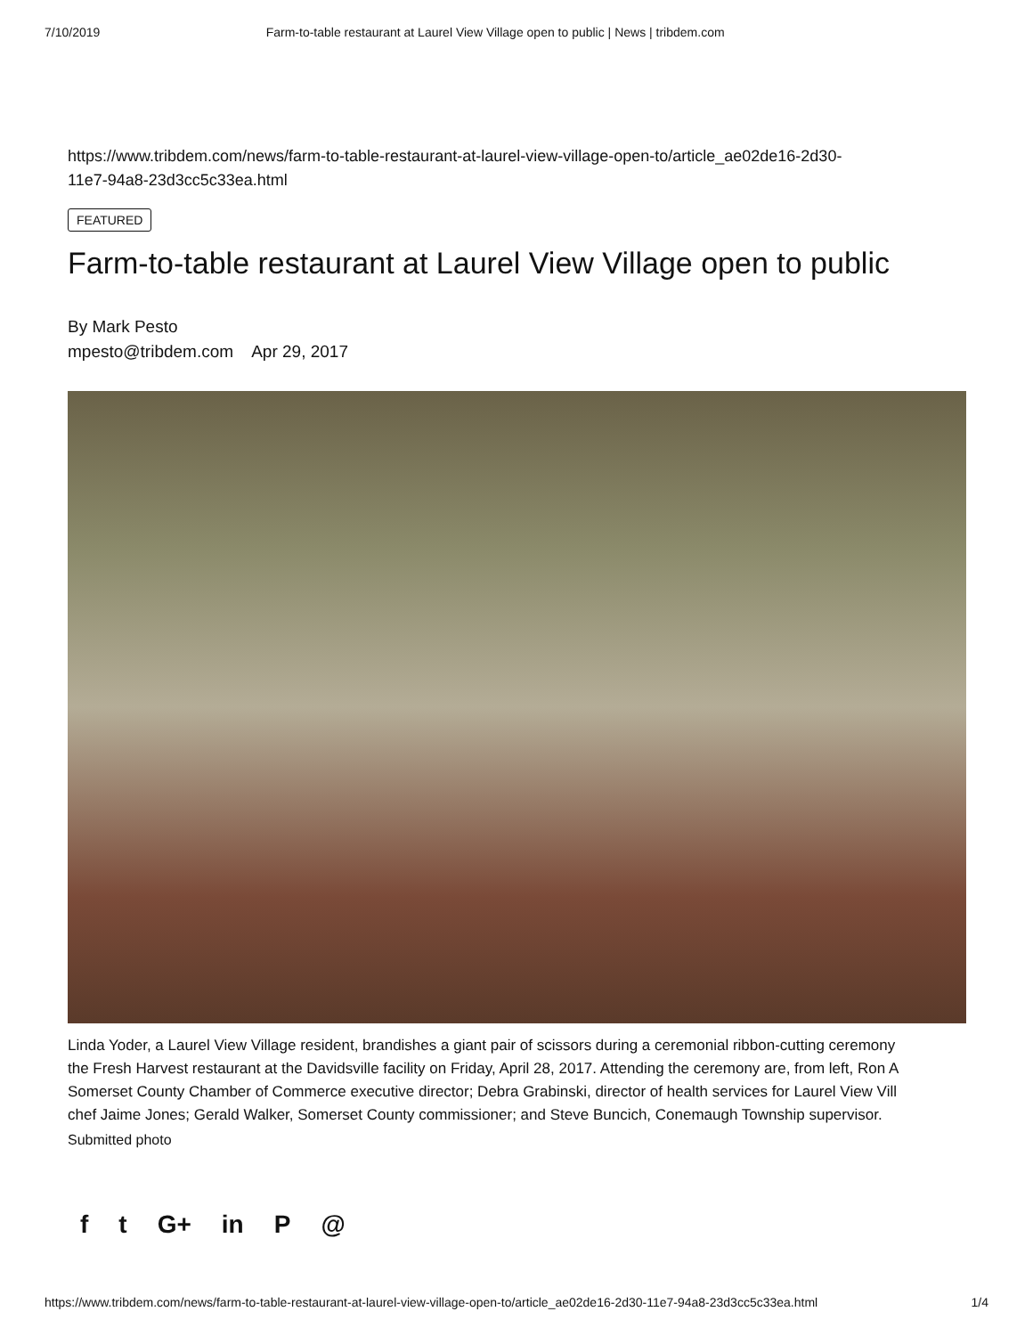7/10/2019 Farm-to-table restaurant at Laurel View Village open to public | News | tribdem.com
https://www.tribdem.com/news/farm-to-table-restaurant-at-laurel-view-village-open-to/article_ae02de16-2d30-
11e7-94a8-23d3cc5c33ea.html
FEATURED
Farm-to-table restaurant at Laurel View Village open to public
By Mark Pesto
mpesto@tribdem.com Apr 29, 2017
Linda Yoder, a Laurel View Village resident, brandishes a giant pair of scissors during a ceremonial ribbon-cutting ceremony
the Fresh Harvest restaurant at the Davidsville facility on Friday, April 28, 2017. Attending the ceremony are, from left, Ron A
Somerset County Chamber of Commerce executive director; Debra Grabinski, director of health services for Laurel View Vill
chef Jaime Jones; Gerald Walker, Somerset County commissioner; and Steve Buncich, Conemaugh Township supervisor.
Submitted photo
f t G+ in P @
https://www.tribdem.com/news/farm-to-table-restaurant-at-laurel-view-village-open-to/article_ae02de16-2d30-11e7-94a8-23d3cc5c33ea.html 1/4